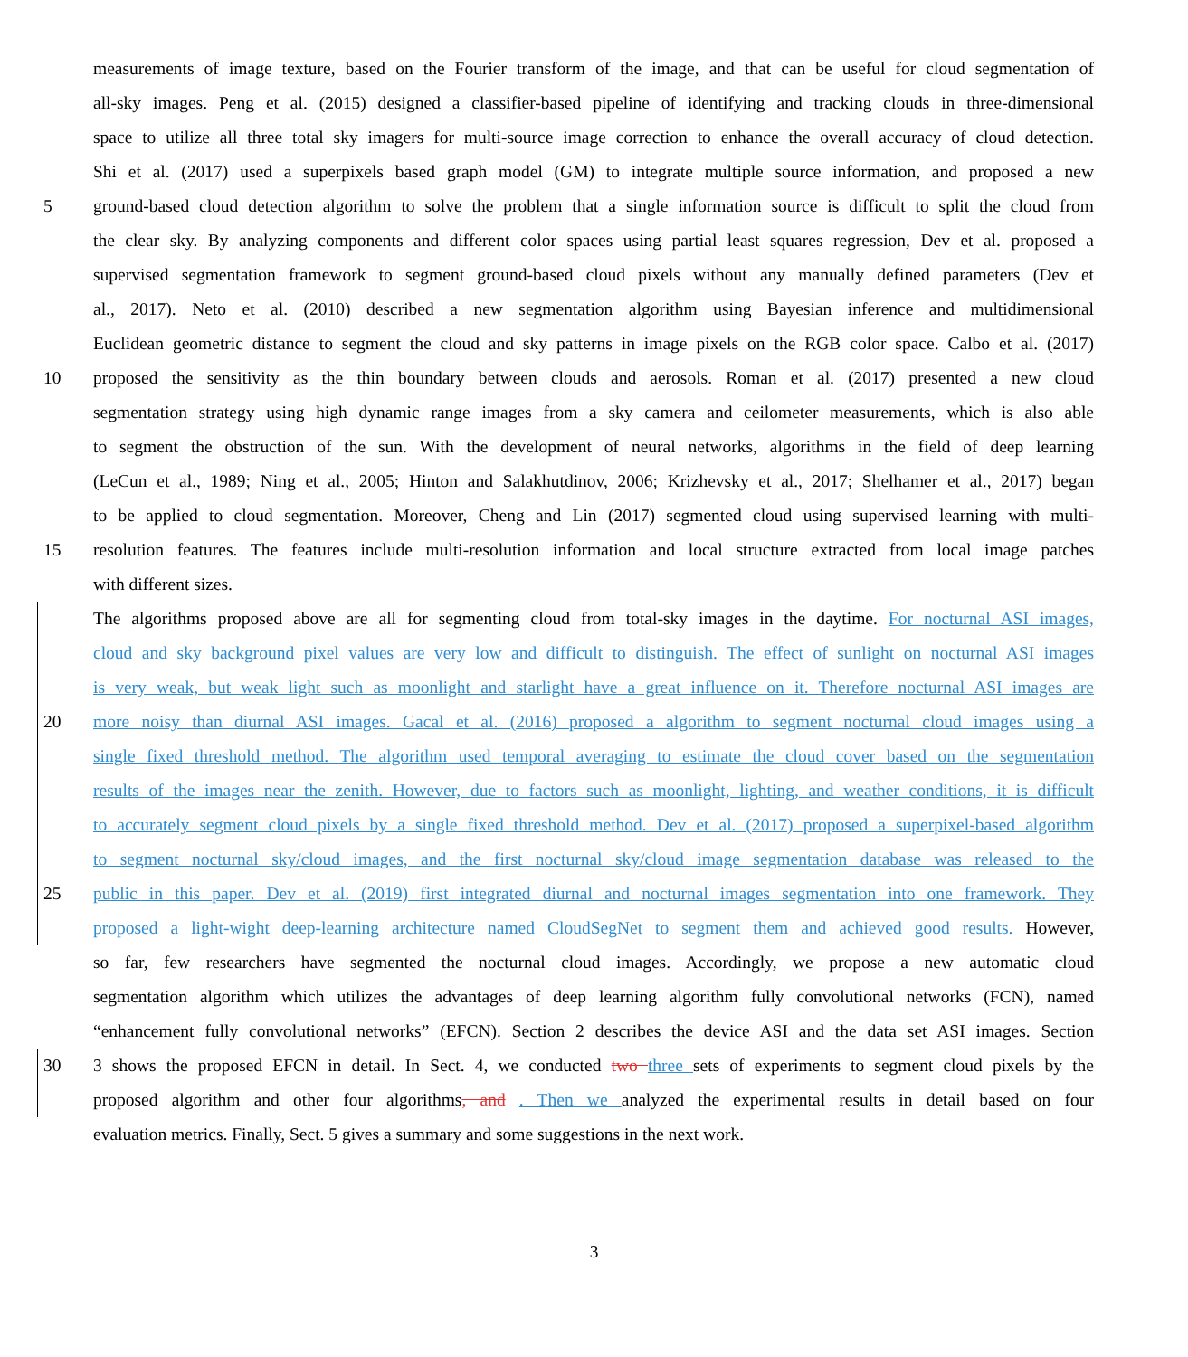measurements of image texture, based on the Fourier transform of the image, and that can be useful for cloud segmentation of
all-sky images. Peng et al. (2015) designed a classifier-based pipeline of identifying and tracking clouds in three-dimensional
space to utilize all three total sky imagers for multi-source image correction to enhance the overall accuracy of cloud detection.
Shi et al. (2017) used a superpixels based graph model (GM) to integrate multiple source information, and proposed a new
5 ground-based cloud detection algorithm to solve the problem that a single information source is difficult to split the cloud from
the clear sky. By analyzing components and different color spaces using partial least squares regression, Dev et al. proposed a
supervised segmentation framework to segment ground-based cloud pixels without any manually defined parameters (Dev et
al., 2017). Neto et al. (2010) described a new segmentation algorithm using Bayesian inference and multidimensional
Euclidean geometric distance to segment the cloud and sky patterns in image pixels on the RGB color space. Calbo et al. (2017)
10 proposed the sensitivity as the thin boundary between clouds and aerosols. Roman et al. (2017) presented a new cloud
segmentation strategy using high dynamic range images from a sky camera and ceilometer measurements, which is also able
to segment the obstruction of the sun. With the development of neural networks, algorithms in the field of deep learning
(LeCun et al., 1989; Ning et al., 2005; Hinton and Salakhutdinov, 2006; Krizhevsky et al., 2017; Shelhamer et al., 2017) began
to be applied to cloud segmentation. Moreover, Cheng and Lin (2017) segmented cloud using supervised learning with multi-
15 resolution features. The features include multi-resolution information and local structure extracted from local image patches
with different sizes.
The algorithms proposed above are all for segmenting cloud from total-sky images in the daytime. For nocturnal ASI images,
cloud and sky background pixel values are very low and difficult to distinguish. The effect of sunlight on nocturnal ASI images
is very weak, but weak light such as moonlight and starlight have a great influence on it. Therefore nocturnal ASI images are
20 more noisy than diurnal ASI images. Gacal et al. (2016) proposed a algorithm to segment nocturnal cloud images using a
single fixed threshold method. The algorithm used temporal averaging to estimate the cloud cover based on the segmentation
results of the images near the zenith. However, due to factors such as moonlight, lighting, and weather conditions, it is difficult
to accurately segment cloud pixels by a single fixed threshold method. Dev et al. (2017) proposed a superpixel-based algorithm
to segment nocturnal sky/cloud images, and the first nocturnal sky/cloud image segmentation database was released to the
25 public in this paper. Dev et al. (2019) first integrated diurnal and nocturnal images segmentation into one framework. They
proposed a light-wight deep-learning architecture named CloudSegNet to segment them and achieved good results. However,
so far, few researchers have segmented the nocturnal cloud images. Accordingly, we propose a new automatic cloud
segmentation algorithm which utilizes the advantages of deep learning algorithm fully convolutional networks (FCN), named
“enhancement fully convolutional networks” (EFCN). Section 2 describes the device ASI and the data set ASI images. Section
30 3 shows the proposed EFCN in detail. In Sect. 4, we conducted two three sets of experiments to segment cloud pixels by the
proposed algorithm and other four algorithms, and . Then we analyzed the experimental results in detail based on four
evaluation metrics. Finally, Sect. 5 gives a summary and some suggestions in the next work.
3